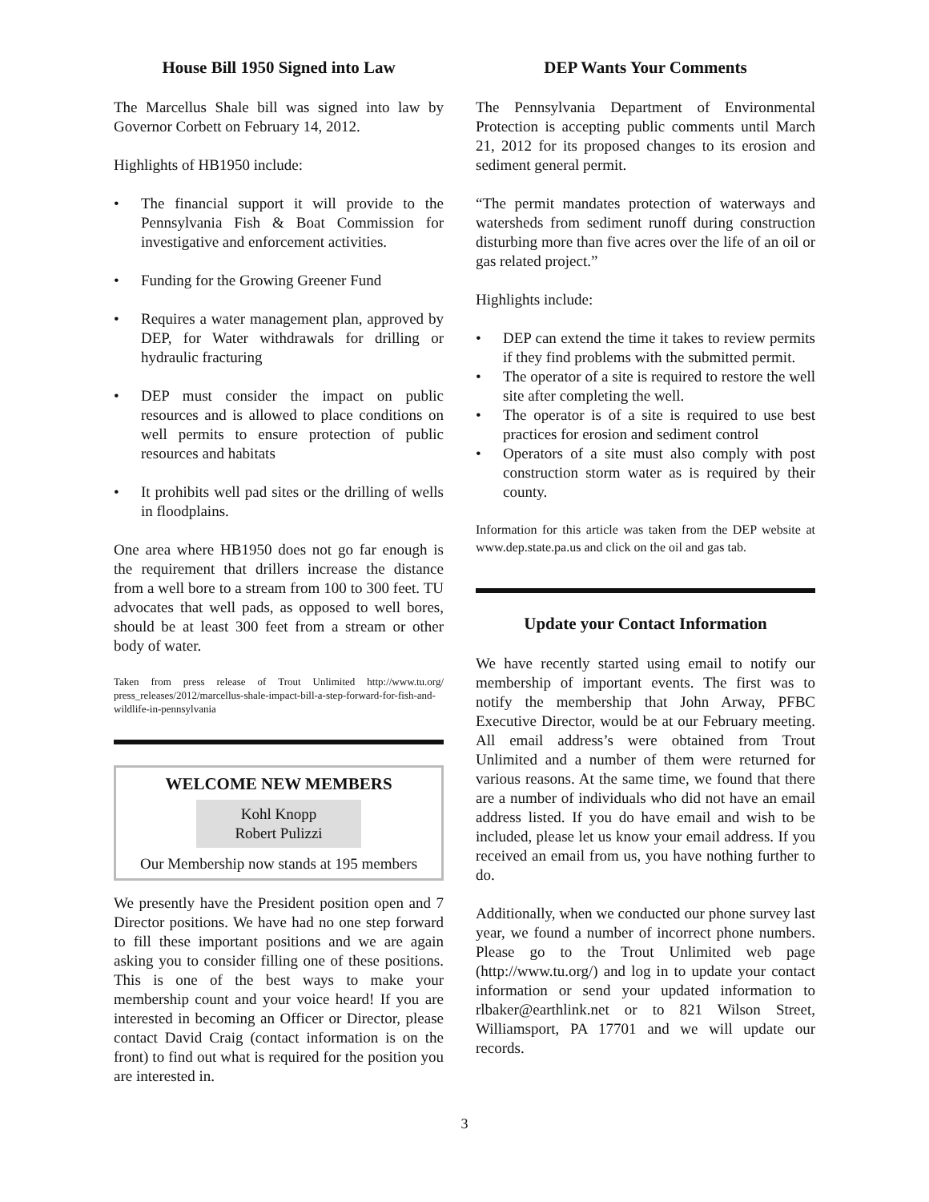House Bill 1950 Signed into Law
The Marcellus Shale bill was signed into law by Governor Corbett on February 14, 2012.
Highlights of HB1950 include:
The financial support it will provide to the Pennsylvania Fish & Boat Commission for investigative and enforcement activities.
Funding for the Growing Greener Fund
Requires a water management plan, approved by DEP, for Water withdrawals for drilling or hydraulic fracturing
DEP must consider the impact on public resources and is allowed to place conditions on well permits to ensure protection of public resources and habitats
It prohibits well pad sites or the drilling of wells in floodplains.
One area where HB1950 does not go far enough is the requirement that drillers increase the distance from a well bore to a stream from 100 to 300 feet. TU advocates that well pads, as opposed to well bores, should be at least 300 feet from a stream or other body of water.
Taken from press release of Trout Unlimited http://www.tu.org/ press_releases/2012/marcellus-shale-impact-bill-a-step-forward-for-fish-and-wildlife-in-pennsylvania
WELCOME NEW MEMBERS
Kohl Knopp
Robert Pulizzi
Our Membership now stands at 195 members
We presently have the President position open and 7 Director positions. We have had no one step forward to fill these important positions and we are again asking you to consider filling one of these positions. This is one of the best ways to make your membership count and your voice heard! If you are interested in becoming an Officer or Director, please contact David Craig (contact information is on the front) to find out what is required for the position you are interested in.
DEP Wants Your Comments
The Pennsylvania Department of Environmental Protection is accepting public comments until March 21, 2012 for its proposed changes to its erosion and sediment general permit.
“The permit mandates protection of waterways and watersheds from sediment runoff during construction disturbing more than five acres over the life of an oil or gas related project.”
Highlights include:
DEP can extend the time it takes to review permits if they find problems with the submitted permit.
The operator of a site is required to restore the well site after completing the well.
The operator is of a site is required to use best practices for erosion and sediment control
Operators of a site must also comply with post construction storm water as is required by their county.
Information for this article was taken from the DEP website at www.dep.state.pa.us and click on the oil and gas tab.
Update your Contact Information
We have recently started using email to notify our membership of important events. The first was to notify the membership that John Arway, PFBC Executive Director, would be at our February meeting. All email address’s were obtained from Trout Unlimited and a number of them were returned for various reasons. At the same time, we found that there are a number of individuals who did not have an email address listed. If you do have email and wish to be included, please let us know your email address. If you received an email from us, you have nothing further to do.
Additionally, when we conducted our phone survey last year, we found a number of incorrect phone numbers. Please go to the Trout Unlimited web page (http://www.tu.org/) and log in to update your contact information or send your updated information to rlbaker@earthlink.net or to 821 Wilson Street, Williamsport, PA 17701 and we will update our records.
3